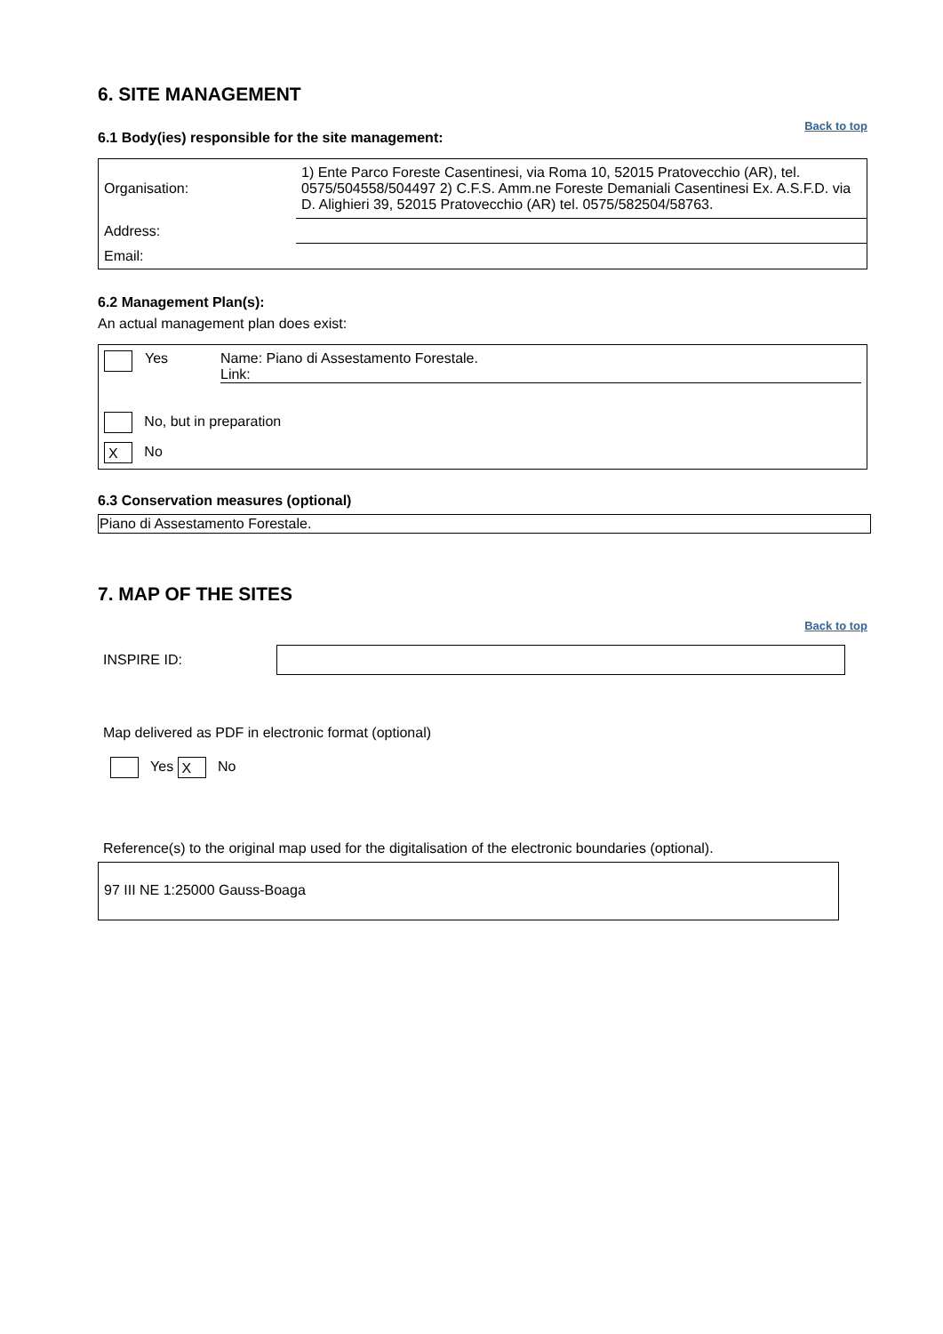6. SITE MANAGEMENT
Back to top
6.1 Body(ies) responsible for the site management:
| Organisation: | 1) Ente Parco Foreste Casentinesi, via Roma 10, 52015 Pratovecchio (AR), tel. 0575/504558/504497 2) C.F.S. Amm.ne Foreste Demaniali Casentinesi Ex. A.S.F.D. via D. Alighieri 39, 52015 Pratovecchio (AR) tel. 0575/582504/58763. |
| Address: | |
| Email: | |
6.2 Management Plan(s):
An actual management plan does exist:
Yes Name: Piano di Assestamento Forestale.
Link:
No, but in preparation
X No
6.3 Conservation measures (optional)
Piano di Assestamento Forestale.
7. MAP OF THE SITES
Back to top
INSPIRE ID:
Map delivered as PDF in electronic format (optional)
Yes X No
Reference(s) to the original map used for the digitalisation of the electronic boundaries (optional).
97 III NE 1:25000 Gauss-Boaga